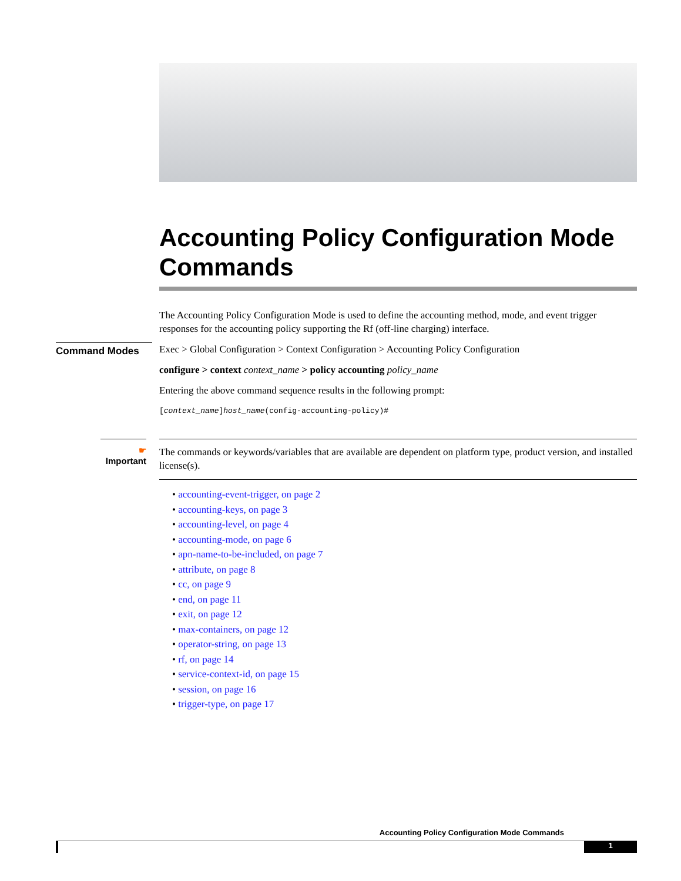Accounting Policy Configuration Mode Commands
The Accounting Policy Configuration Mode is used to define the accounting method, mode, and event trigger responses for the accounting policy supporting the Rf (off-line charging) interface.
Command Modes
Exec > Global Configuration > Context Configuration > Accounting Policy Configuration
configure > context context_name > policy accounting policy_name
Entering the above command sequence results in the following prompt:
[context_name]host_name(config-accounting-policy)#
☛
Important
The commands or keywords/variables that are available are dependent on platform type, product version, and installed license(s).
• accounting-event-trigger, on page 2
• accounting-keys, on page 3
• accounting-level, on page 4
• accounting-mode, on page 6
• apn-name-to-be-included, on page 7
• attribute, on page 8
• cc, on page 9
• end, on page 11
• exit, on page 12
• max-containers, on page 12
• operator-string, on page 13
• rf, on page 14
• service-context-id, on page 15
• session, on page 16
• trigger-type, on page 17
Accounting Policy Configuration Mode Commands
1